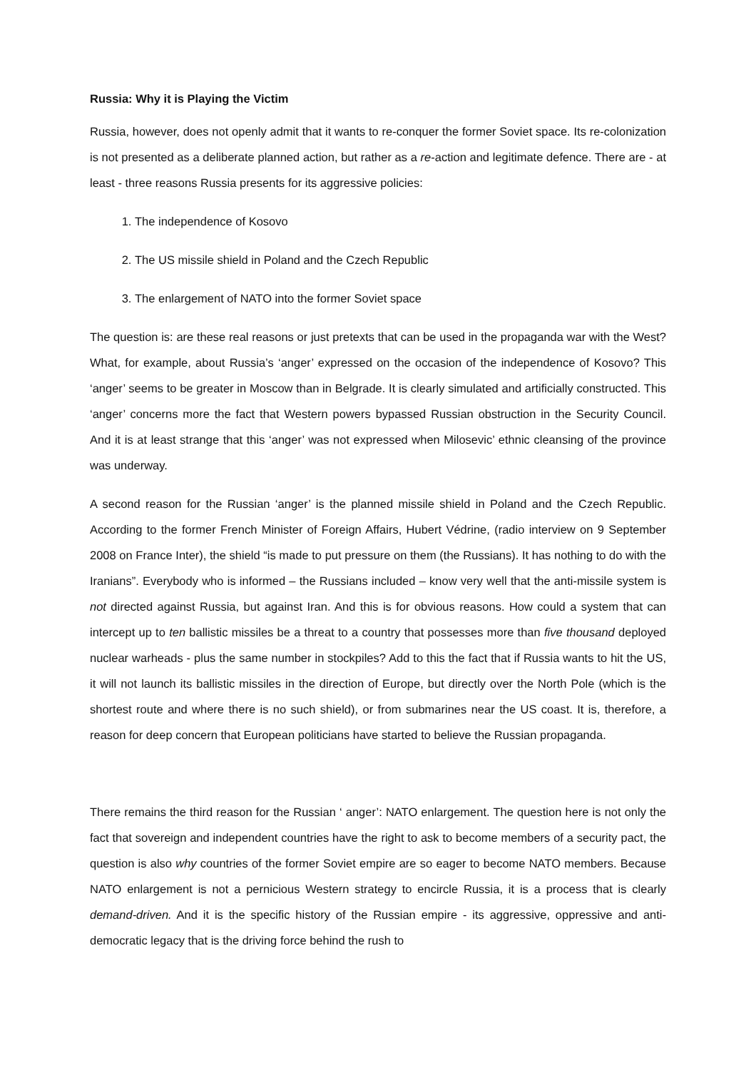Russia: Why it is Playing the Victim
Russia, however, does not openly admit that it wants to re-conquer the former Soviet space. Its re-colonization is not presented as a deliberate planned action, but rather as a re-action and legitimate defence. There are - at least - three reasons Russia presents for its aggressive policies:
1. The independence of Kosovo
2. The US missile shield in Poland and the Czech Republic
3. The enlargement of NATO into the former Soviet space
The question is: are these real reasons or just pretexts that can be used in the propaganda war with the West? What, for example, about Russia’s ‘anger’ expressed on the occasion of the independence of Kosovo? This ‘anger’ seems to be greater in Moscow than in Belgrade. It is clearly simulated and artificially constructed. This ‘anger’ concerns more the fact that Western powers bypassed Russian obstruction in the Security Council. And it is at least strange that this ‘anger’ was not expressed when Milosevic’ ethnic cleansing of the province was underway.
A second reason for the Russian ‘anger’ is the planned missile shield in Poland and the Czech Republic. According to the former French Minister of Foreign Affairs, Hubert Védrine, (radio interview on 9 September 2008 on France Inter), the shield “is made to put pressure on them (the Russians). It has nothing to do with the Iranians”. Everybody who is informed – the Russians included – know very well that the anti-missile system is not directed against Russia, but against Iran. And this is for obvious reasons. How could a system that can intercept up to ten ballistic missiles be a threat to a country that possesses more than five thousand deployed nuclear warheads - plus the same number in stockpiles? Add to this the fact that if Russia wants to hit the US, it will not launch its ballistic missiles in the direction of Europe, but directly over the North Pole (which is the shortest route and where there is no such shield), or from submarines near the US coast. It is, therefore, a reason for deep concern that European politicians have started to believe the Russian propaganda.
There remains the third reason for the Russian ‘ anger’: NATO enlargement. The question here is not only the fact that sovereign and independent countries have the right to ask to become members of a security pact, the question is also why countries of the former Soviet empire are so eager to become NATO members. Because NATO enlargement is not a pernicious Western strategy to encircle Russia, it is a process that is clearly demand-driven. And it is the specific history of the Russian empire - its aggressive, oppressive and anti-democratic legacy that is the driving force behind the rush to